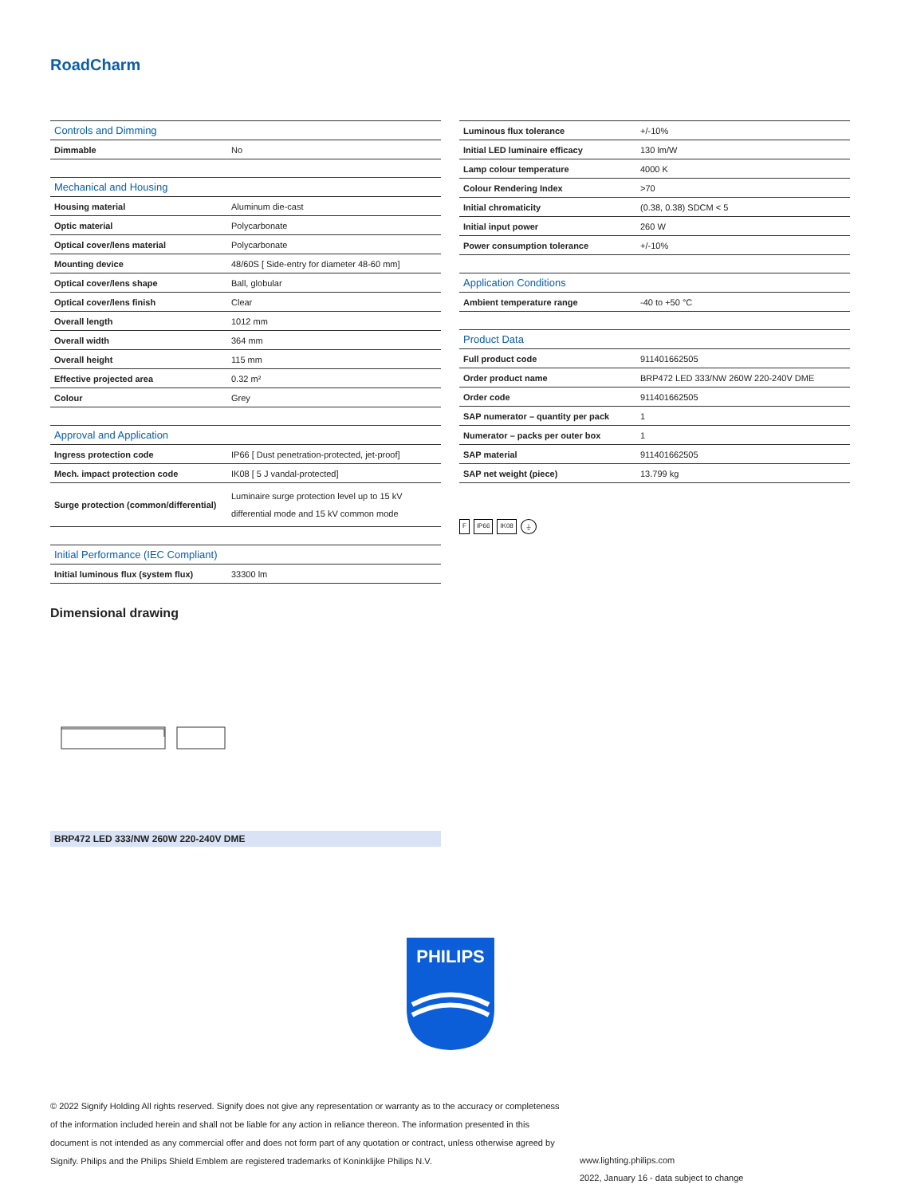RoadCharm
| Controls and Dimming | |
| --- | --- |
| Dimmable | No |
| Mechanical and Housing | |
| Housing material | Aluminum die-cast |
| Optic material | Polycarbonate |
| Optical cover/lens material | Polycarbonate |
| Mounting device | 48/60S [ Side-entry for diameter 48-60 mm] |
| Optical cover/lens shape | Ball, globular |
| Optical cover/lens finish | Clear |
| Overall length | 1012 mm |
| Overall width | 364 mm |
| Overall height | 115 mm |
| Effective projected area | 0.32 m² |
| Colour | Grey |
| Approval and Application | |
| Ingress protection code | IP66 [ Dust penetration-protected, jet-proof] |
| Mech. impact protection code | IK08 [ 5 J vandal-protected] |
| Surge protection (common/differential) | Luminaire surge protection level up to 15 kV differential mode and 15 kV common mode |
| Initial Performance (IEC Compliant) | |
| Initial luminous flux (system flux) | 33300 lm |
| Luminous flux tolerance | +/-10% |
| Initial LED luminaire efficacy | 130 lm/W |
| Lamp colour temperature | 4000 K |
| Colour Rendering Index | >70 |
| Initial chromaticity | (0.38, 0.38) SDCM < 5 |
| Initial input power | 260 W |
| Power consumption tolerance | +/-10% |
| Application Conditions | |
| Ambient temperature range | -40 to +50 °C |
| Product Data | |
| Full product code | 911401662505 |
| Order product name | BRP472 LED 333/NW 260W 220-240V DME |
| Order code | 911401662505 |
| SAP numerator – quantity per pack | 1 |
| Numerator – packs per outer box | 1 |
| SAP material | 911401662505 |
| SAP net weight (piece) | 13.799 kg |
F IP66 IK08 ⏚
Dimensional drawing
BRP472 LED 333/NW 260W 220-240V DME
PHILIPS
© 2022 Signify Holding All rights reserved. Signify does not give any representation or warranty as to the accuracy or completeness of the information included herein and shall not be liable for any action in reliance thereon. The information presented in this document is not intended as any commercial offer and does not form part of any quotation or contract, unless otherwise agreed by Signify. Philips and the Philips Shield Emblem are registered trademarks of Koninklijke Philips N.V.
www.lighting.philips.com
2022, January 16 - data subject to change